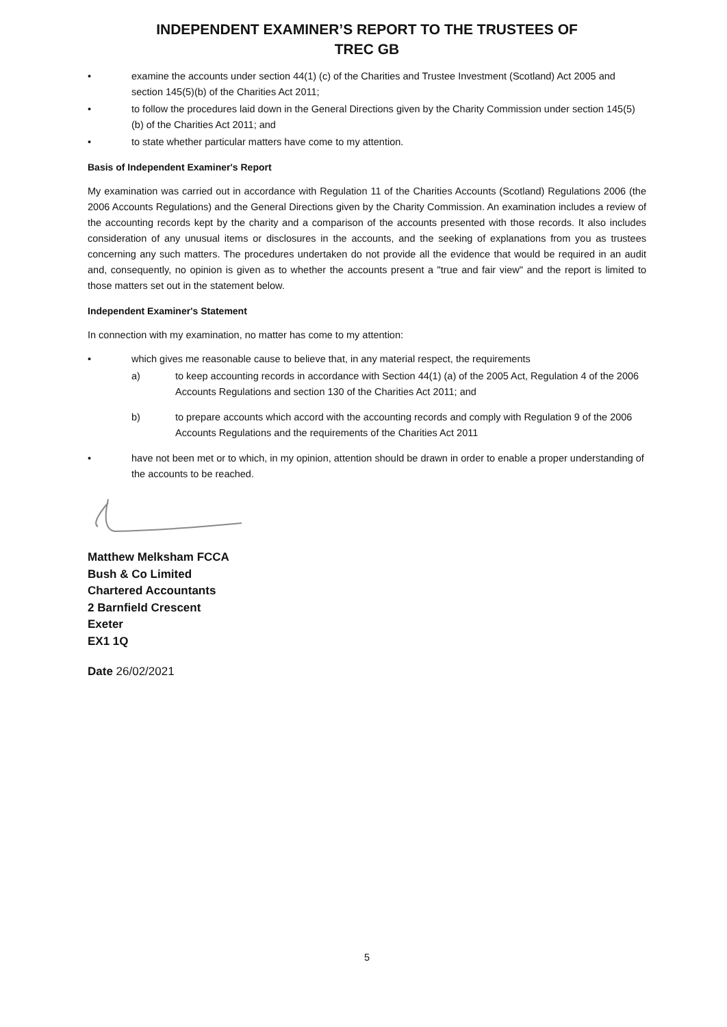INDEPENDENT EXAMINER’S REPORT TO THE TRUSTEES OF
TREC GB
• examine the accounts under section 44(1) (c) of the Charities and Trustee Investment (Scotland) Act 2005 and section 145(5)(b) of the Charities Act 2011;
• to follow the procedures laid down in the General Directions given by the Charity Commission under section 145(5)(b) of the Charities Act 2011; and
• to state whether particular matters have come to my attention.
Basis of Independent Examiner's Report
My examination was carried out in accordance with Regulation 11 of the Charities Accounts (Scotland) Regulations 2006 (the 2006 Accounts Regulations) and the General Directions given by the Charity Commission. An examination includes a review of the accounting records kept by the charity and a comparison of the accounts presented with those records. It also includes consideration of any unusual items or disclosures in the accounts, and the seeking of explanations from you as trustees concerning any such matters. The procedures undertaken do not provide all the evidence that would be required in an audit and, consequently, no opinion is given as to whether the accounts present a "true and fair view" and the report is limited to those matters set out in the statement below.
Independent Examiner's Statement
In connection with my examination, no matter has come to my attention:
• which gives me reasonable cause to believe that, in any material respect, the requirements
a) to keep accounting records in accordance with Section 44(1) (a) of the 2005 Act, Regulation 4 of the 2006 Accounts Regulations and section 130 of the Charities Act 2011; and
b) to prepare accounts which accord with the accounting records and comply with Regulation 9 of the 2006 Accounts Regulations and the requirements of the Charities Act 2011
• have not been met or to which, in my opinion, attention should be drawn in order to enable a proper understanding of the accounts to be reached.
Matthew Melksham FCCA
Bush & Co Limited
Chartered Accountants
2 Barnfield Crescent
Exeter
EX1 1Q
Date 26/02/2021
5